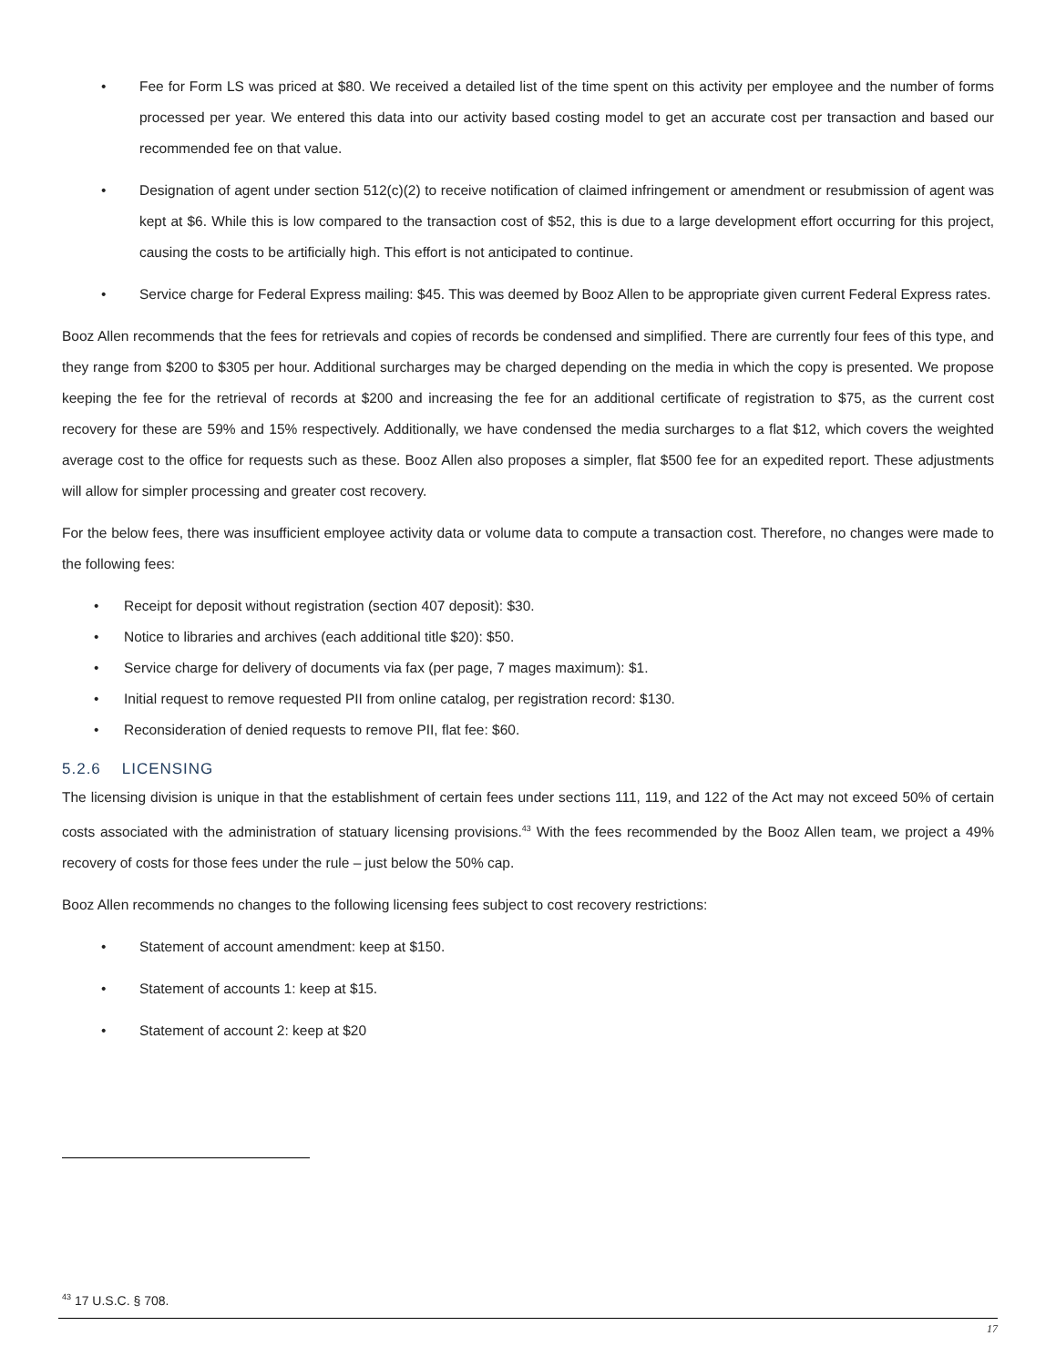• Fee for Form LS was priced at $80. We received a detailed list of the time spent on this activity per employee and the number of forms processed per year. We entered this data into our activity based costing model to get an accurate cost per transaction and based our recommended fee on that value.
• Designation of agent under section 512(c)(2) to receive notification of claimed infringement or amendment or resubmission of agent was kept at $6. While this is low compared to the transaction cost of $52, this is due to a large development effort occurring for this project, causing the costs to be artificially high. This effort is not anticipated to continue.
• Service charge for Federal Express mailing: $45. This was deemed by Booz Allen to be appropriate given current Federal Express rates.
Booz Allen recommends that the fees for retrievals and copies of records be condensed and simplified. There are currently four fees of this type, and they range from $200 to $305 per hour. Additional surcharges may be charged depending on the media in which the copy is presented. We propose keeping the fee for the retrieval of records at $200 and increasing the fee for an additional certificate of registration to $75, as the current cost recovery for these are 59% and 15% respectively. Additionally, we have condensed the media surcharges to a flat $12, which covers the weighted average cost to the office for requests such as these. Booz Allen also proposes a simpler, flat $500 fee for an expedited report. These adjustments will allow for simpler processing and greater cost recovery.
For the below fees, there was insufficient employee activity data or volume data to compute a transaction cost. Therefore, no changes were made to the following fees:
• Receipt for deposit without registration (section 407 deposit): $30.
• Notice to libraries and archives (each additional title $20): $50.
• Service charge for delivery of documents via fax (per page, 7 mages maximum): $1.
• Initial request to remove requested PII from online catalog, per registration record: $130.
• Reconsideration of denied requests to remove PII, flat fee: $60.
5.2.6 LICENSING
The licensing division is unique in that the establishment of certain fees under sections 111, 119, and 122 of the Act may not exceed 50% of certain costs associated with the administration of statuary licensing provisions.<sup>43</sup> With the fees recommended by the Booz Allen team, we project a 49% recovery of costs for those fees under the rule – just below the 50% cap.
Booz Allen recommends no changes to the following licensing fees subject to cost recovery restrictions:
• Statement of account amendment: keep at $150.
• Statement of accounts 1: keep at $15.
• Statement of account 2: keep at $20
<sup>43</sup> 17 U.S.C. § 708.
17